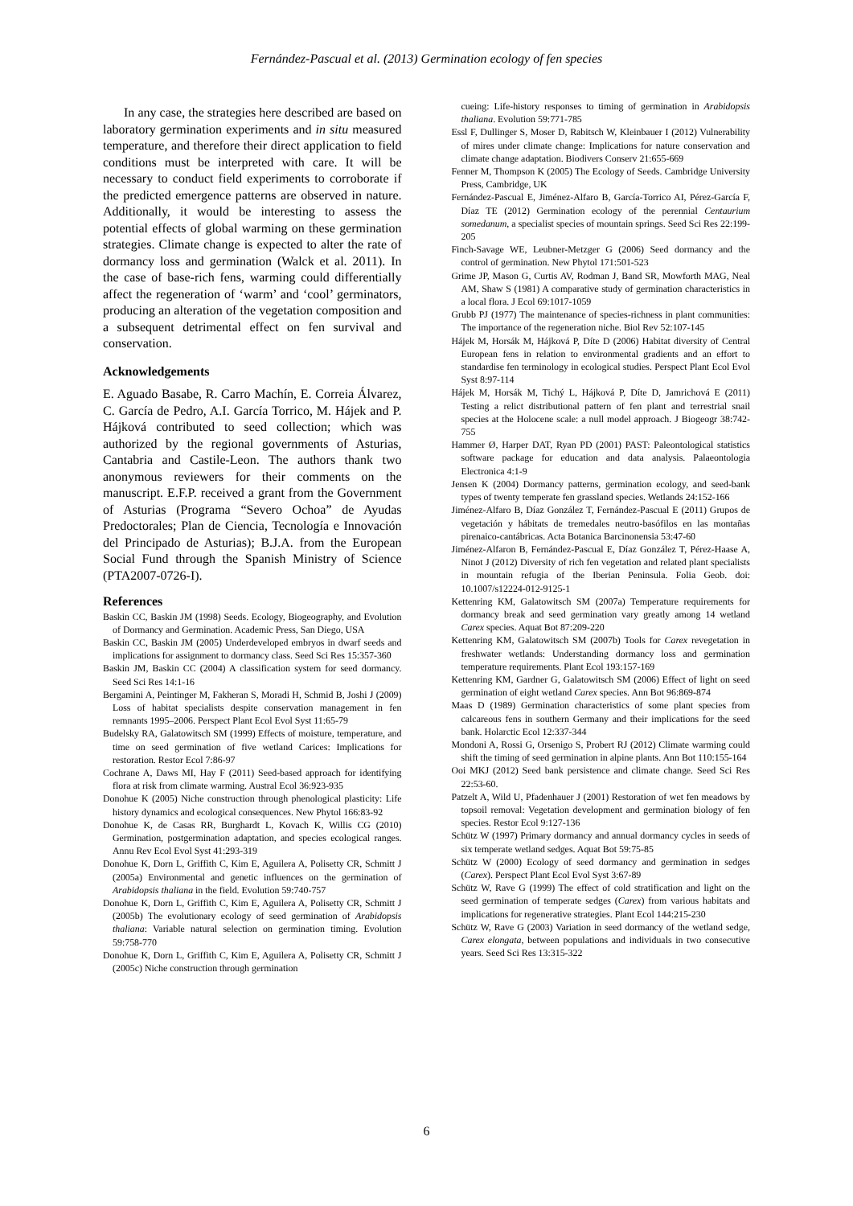Fernández-Pascual et al. (2013) Germination ecology of fen species
In any case, the strategies here described are based on laboratory germination experiments and in situ measured temperature, and therefore their direct application to field conditions must be interpreted with care. It will be necessary to conduct field experiments to corroborate if the predicted emergence patterns are observed in nature. Additionally, it would be interesting to assess the potential effects of global warming on these germination strategies. Climate change is expected to alter the rate of dormancy loss and germination (Walck et al. 2011). In the case of base-rich fens, warming could differentially affect the regeneration of ‘warm’ and ‘cool’ germinators, producing an alteration of the vegetation composition and a subsequent detrimental effect on fen survival and conservation.
Acknowledgements
E. Aguado Basabe, R. Carro Machín, E. Correia Álvarez, C. García de Pedro, A.I. García Torrico, M. Hájek and P. Hájková contributed to seed collection; which was authorized by the regional governments of Asturias, Cantabria and Castile-Leon. The authors thank two anonymous reviewers for their comments on the manuscript. E.F.P. received a grant from the Government of Asturias (Programa “Severo Ochoa” de Ayudas Predoctorales; Plan de Ciencia, Tecnología e Innovación del Principado de Asturias); B.J.A. from the European Social Fund through the Spanish Ministry of Science (PTA2007-0726-I).
References
Baskin CC, Baskin JM (1998) Seeds. Ecology, Biogeography, and Evolution of Dormancy and Germination. Academic Press, San Diego, USA
Baskin CC, Baskin JM (2005) Underdeveloped embryos in dwarf seeds and implications for assignment to dormancy class. Seed Sci Res 15:357-360
Baskin JM, Baskin CC (2004) A classification system for seed dormancy. Seed Sci Res 14:1-16
Bergamini A, Peintinger M, Fakheran S, Moradi H, Schmid B, Joshi J (2009) Loss of habitat specialists despite conservation management in fen remnants 1995–2006. Perspect Plant Ecol Evol Syst 11:65-79
Budelsky RA, Galatowitsch SM (1999) Effects of moisture, temperature, and time on seed germination of five wetland Carices: Implications for restoration. Restor Ecol 7:86-97
Cochrane A, Daws MI, Hay F (2011) Seed-based approach for identifying flora at risk from climate warming. Austral Ecol 36:923-935
Donohue K (2005) Niche construction through phenological plasticity: Life history dynamics and ecological consequences. New Phytol 166:83-92
Donohue K, de Casas RR, Burghardt L, Kovach K, Willis CG (2010) Germination, postgermination adaptation, and species ecological ranges. Annu Rev Ecol Evol Syst 41:293-319
Donohue K, Dorn L, Griffith C, Kim E, Aguilera A, Polisetty CR, Schmitt J (2005a) Environmental and genetic influences on the germination of Arabidopsis thaliana in the field. Evolution 59:740-757
Donohue K, Dorn L, Griffith C, Kim E, Aguilera A, Polisetty CR, Schmitt J (2005b) The evolutionary ecology of seed germination of Arabidopsis thaliana: Variable natural selection on germination timing. Evolution 59:758-770
Donohue K, Dorn L, Griffith C, Kim E, Aguilera A, Polisetty CR, Schmitt J (2005c) Niche construction through germination
cueing: Life-history responses to timing of germination in Arabidopsis thaliana. Evolution 59:771-785
Essl F, Dullinger S, Moser D, Rabitsch W, Kleinbauer I (2012) Vulnerability of mires under climate change: Implications for nature conservation and climate change adaptation. Biodivers Conserv 21:655-669
Fenner M, Thompson K (2005) The Ecology of Seeds. Cambridge University Press, Cambridge, UK
Fernández-Pascual E, Jiménez-Alfaro B, García-Torrico AI, Pérez-García F, Díaz TE (2012) Germination ecology of the perennial Centaurium somedanum, a specialist species of mountain springs. Seed Sci Res 22:199-205
Finch-Savage WE, Leubner-Metzger G (2006) Seed dormancy and the control of germination. New Phytol 171:501-523
Grime JP, Mason G, Curtis AV, Rodman J, Band SR, Mowforth MAG, Neal AM, Shaw S (1981) A comparative study of germination characteristics in a local flora. J Ecol 69:1017-1059
Grubb PJ (1977) The maintenance of species-richness in plant communities: The importance of the regeneration niche. Biol Rev 52:107-145
Hájek M, Horsák M, Hájková P, Díte D (2006) Habitat diversity of Central European fens in relation to environmental gradients and an effort to standardise fen terminology in ecological studies. Perspect Plant Ecol Evol Syst 8:97-114
Hájek M, Horsák M, Tichý L, Hájková P, Díte D, Jamrichová E (2011) Testing a relict distributional pattern of fen plant and terrestrial snail species at the Holocene scale: a null model approach. J Biogeogr 38:742-755
Hammer Ø, Harper DAT, Ryan PD (2001) PAST: Paleontological statistics software package for education and data analysis. Palaeontologia Electronica 4:1-9
Jensen K (2004) Dormancy patterns, germination ecology, and seed-bank types of twenty temperate fen grassland species. Wetlands 24:152-166
Jiménez-Alfaro B, Díaz González T, Fernández-Pascual E (2011) Grupos de vegetación y hábitats de tremedales neutro-basófilos en las montañas pirenaico-cantábricas. Acta Botanica Barcinonensia 53:47-60
Jiménez-Alfaron B, Fernández-Pascual E, Díaz González T, Pérez-Haase A, Ninot J (2012) Diversity of rich fen vegetation and related plant specialists in mountain refugia of the Iberian Peninsula. Folia Geob. doi: 10.1007/s12224-012-9125-1
Kettenring KM, Galatowitsch SM (2007a) Temperature requirements for dormancy break and seed germination vary greatly among 14 wetland Carex species. Aquat Bot 87:209-220
Kettenring KM, Galatowitsch SM (2007b) Tools for Carex revegetation in freshwater wetlands: Understanding dormancy loss and germination temperature requirements. Plant Ecol 193:157-169
Kettenring KM, Gardner G, Galatowitsch SM (2006) Effect of light on seed germination of eight wetland Carex species. Ann Bot 96:869-874
Maas D (1989) Germination characteristics of some plant species from calcareous fens in southern Germany and their implications for the seed bank. Holarctic Ecol 12:337-344
Mondoni A, Rossi G, Orsenigo S, Probert RJ (2012) Climate warming could shift the timing of seed germination in alpine plants. Ann Bot 110:155-164
Ooi MKJ (2012) Seed bank persistence and climate change. Seed Sci Res 22:53-60.
Patzelt A, Wild U, Pfadenhauer J (2001) Restoration of wet fen meadows by topsoil removal: Vegetation development and germination biology of fen species. Restor Ecol 9:127-136
Schütz W (1997) Primary dormancy and annual dormancy cycles in seeds of six temperate wetland sedges. Aquat Bot 59:75-85
Schütz W (2000) Ecology of seed dormancy and germination in sedges (Carex). Perspect Plant Ecol Evol Syst 3:67-89
Schütz W, Rave G (1999) The effect of cold stratification and light on the seed germination of temperate sedges (Carex) from various habitats and implications for regenerative strategies. Plant Ecol 144:215-230
Schütz W, Rave G (2003) Variation in seed dormancy of the wetland sedge, Carex elongata, between populations and individuals in two consecutive years. Seed Sci Res 13:315-322
6